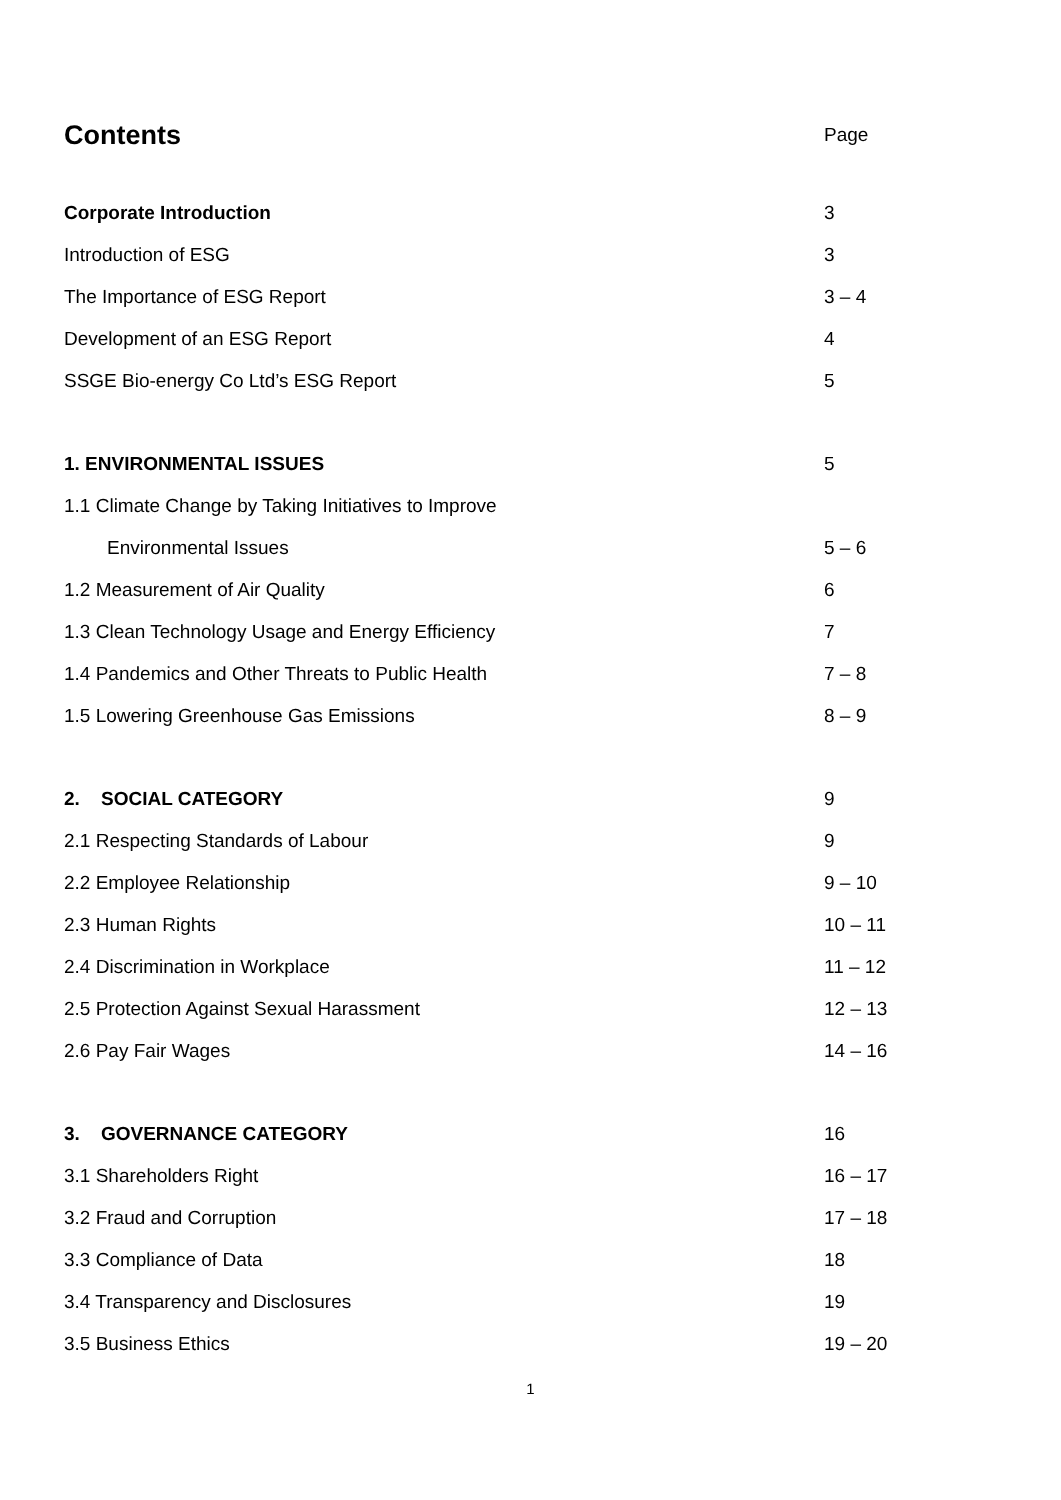Contents Page
Corporate Introduction 3
Introduction of ESG 3
The Importance of ESG Report 3 – 4
Development of an ESG Report 4
SSGE Bio-energy Co Ltd’s ESG Report 5
1. ENVIRONMENTAL ISSUES 5
1.1 Climate Change by Taking Initiatives to Improve
Environmental Issues 5 – 6
1.2 Measurement of Air Quality 6
1.3 Clean Technology Usage and Energy Efficiency 7
1.4 Pandemics and Other Threats to Public Health 7 – 8
1.5 Lowering Greenhouse Gas Emissions 8 – 9
2. SOCIAL CATEGORY 9
2.1 Respecting Standards of Labour 9
2.2 Employee Relationship 9 – 10
2.3 Human Rights 10 – 11
2.4 Discrimination in Workplace 11 – 12
2.5 Protection Against Sexual Harassment 12 – 13
2.6 Pay Fair Wages 14 – 16
3. GOVERNANCE CATEGORY 16
3.1 Shareholders Right 16 – 17
3.2 Fraud and Corruption 17 – 18
3.3 Compliance of Data 18
3.4 Transparency and Disclosures 19
3.5 Business Ethics 19 – 20
1